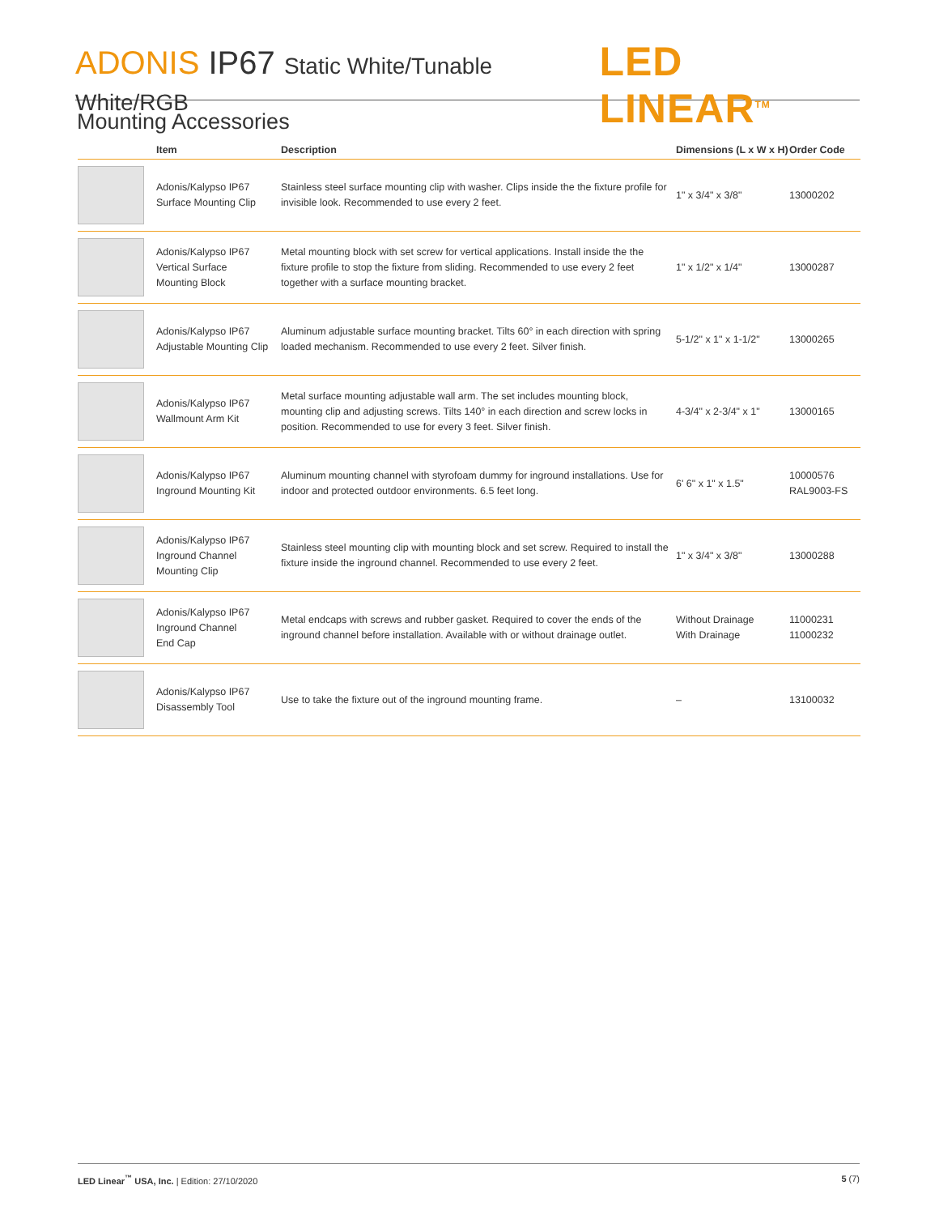ADONIS IP67 Static White/Tunable White/RGB
LED LINEAR<sup>TM</sup>
Mounting Accessories
| | Item | Description | Dimensions (L x W x H) | Order Code |
| --- | --- | --- | --- | --- |
| | Adonis/Kalypso IP67 Surface Mounting Clip | Stainless steel surface mounting clip with washer. Clips inside the the fixture profile for invisible look. Recommended to use every 2 feet. | 1" x 3/4" x 3/8" | 13000202 |
| | Adonis/Kalypso IP67 Vertical Surface Mounting Block | Metal mounting block with set screw for vertical applications. Install inside the the fixture profile to stop the fixture from sliding. Recommended to use every 2 feet together with a surface mounting bracket. | 1" x 1/2" x 1/4" | 13000287 |
| | Adonis/Kalypso IP67 Adjustable Mounting Clip | Aluminum adjustable surface mounting bracket. Tilts 60° in each direction with spring loaded mechanism. Recommended to use every 2 feet. Silver finish. | 5-1/2" x 1" x 1-1/2" | 13000265 |
| | Adonis/Kalypso IP67 Wallmount Arm Kit | Metal surface mounting adjustable wall arm. The set includes mounting block, mounting clip and adjusting screws. Tilts 140° in each direction and screw locks in position. Recommended to use for every 3 feet. Silver finish. | 4-3/4" x 2-3/4" x 1" | 13000165 |
| | Adonis/Kalypso IP67 Inground Mounting Kit | Aluminum mounting channel with styrofoam dummy for inground installations. Use for indoor and protected outdoor environments. 6.5 feet long. | 6' 6" x 1" x 1.5" | 10000576 RAL9003-FS |
| | Adonis/Kalypso IP67 Inground Channel Mounting Clip | Stainless steel mounting clip with mounting block and set screw. Required to install the fixture inside the inground channel. Recommended to use every 2 feet. | 1" x 3/4" x 3/8" | 13000288 |
| | Adonis/Kalypso IP67 Inground Channel End Cap | Metal endcaps with screws and rubber gasket. Required to cover the ends of the inground channel before installation. Available with or without drainage outlet. | Without Drainage With Drainage | 11000231 11000232 |
| | Adonis/Kalypso IP67 Disassembly Tool | Use to take the fixture out of the inground mounting frame. | – | 13100032 |
LED Linear<sup>™</sup> USA, Inc. | Edition: 27/10/2020
5 (7)